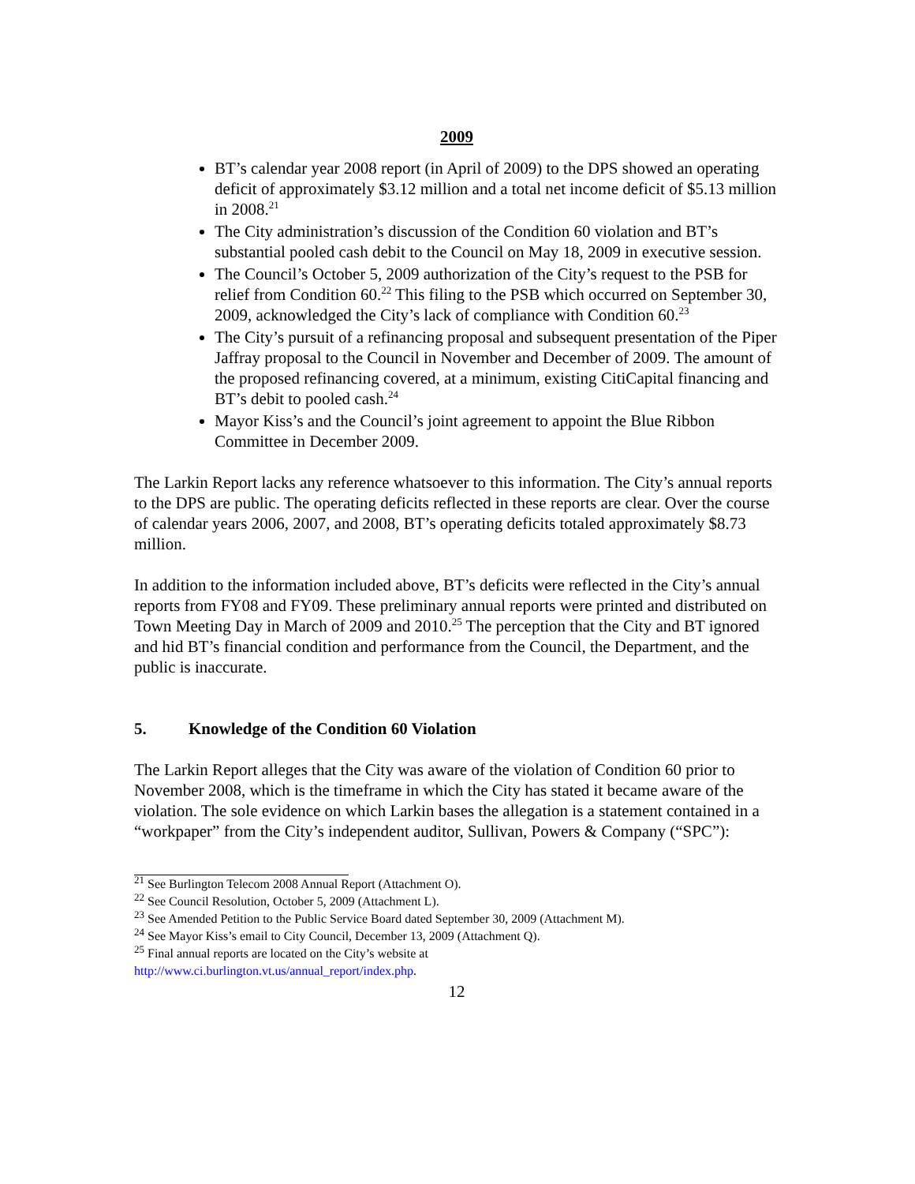2009
BT’s calendar year 2008 report (in April of 2009) to the DPS showed an operating deficit of approximately $3.12 million and a total net income deficit of $5.13 million in 2008.<sup>21</sup>
The City administration’s discussion of the Condition 60 violation and BT’s substantial pooled cash debit to the Council on May 18, 2009 in executive session.
The Council’s October 5, 2009 authorization of the City’s request to the PSB for relief from Condition 60.<sup>22</sup> This filing to the PSB which occurred on September 30, 2009, acknowledged the City’s lack of compliance with Condition 60.<sup>23</sup>
The City’s pursuit of a refinancing proposal and subsequent presentation of the Piper Jaffray proposal to the Council in November and December of 2009. The amount of the proposed refinancing covered, at a minimum, existing CitiCapital financing and BT’s debit to pooled cash.<sup>24</sup>
Mayor Kiss’s and the Council’s joint agreement to appoint the Blue Ribbon Committee in December 2009.
The Larkin Report lacks any reference whatsoever to this information. The City’s annual reports to the DPS are public. The operating deficits reflected in these reports are clear. Over the course of calendar years 2006, 2007, and 2008, BT’s operating deficits totaled approximately $8.73 million.
In addition to the information included above, BT’s deficits were reflected in the City’s annual reports from FY08 and FY09. These preliminary annual reports were printed and distributed on Town Meeting Day in March of 2009 and 2010.<sup>25</sup> The perception that the City and BT ignored and hid BT’s financial condition and performance from the Council, the Department, and the public is inaccurate.
5. Knowledge of the Condition 60 Violation
The Larkin Report alleges that the City was aware of the violation of Condition 60 prior to November 2008, which is the timeframe in which the City has stated it became aware of the violation. The sole evidence on which Larkin bases the allegation is a statement contained in a “workpaper” from the City’s independent auditor, Sullivan, Powers & Company (“SPC”):
<sup>21</sup> See Burlington Telecom 2008 Annual Report (Attachment O).
<sup>22</sup> See Council Resolution, October 5, 2009 (Attachment L).
<sup>23</sup> See Amended Petition to the Public Service Board dated September 30, 2009 (Attachment M).
<sup>24</sup> See Mayor Kiss’s email to City Council, December 13, 2009 (Attachment Q).
<sup>25</sup> Final annual reports are located on the City’s website at
http://www.ci.burlington.vt.us/annual_report/index.php.
12